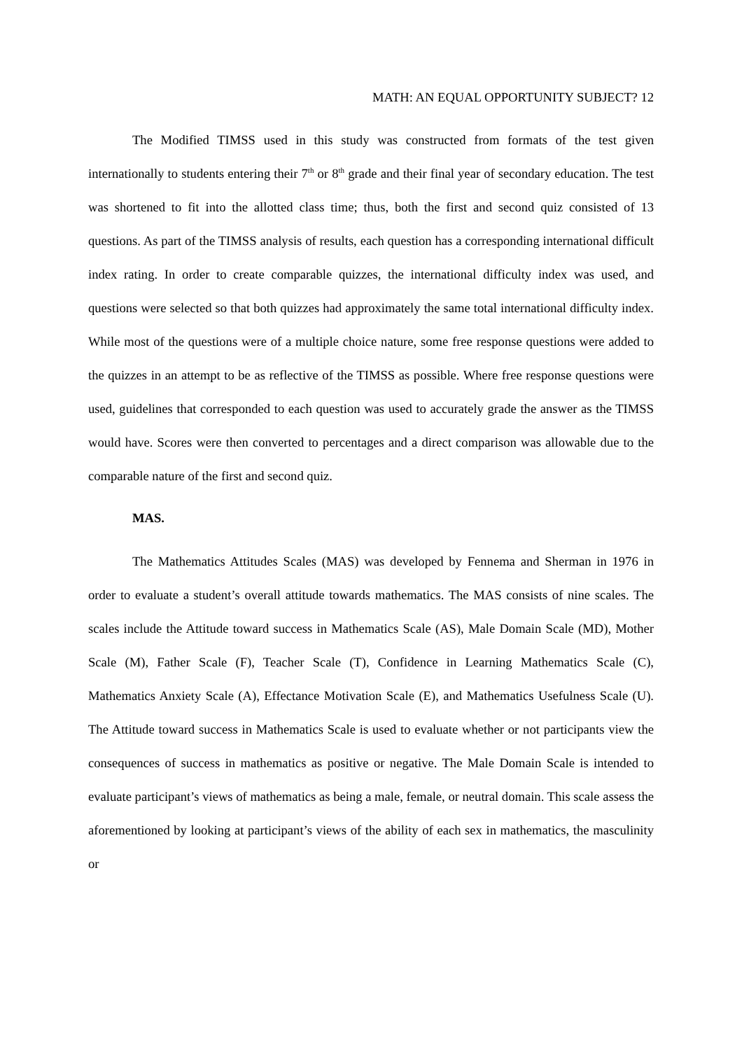MATH: AN EQUAL OPPORTUNITY SUBJECT? 12
The Modified TIMSS used in this study was constructed from formats of the test given internationally to students entering their 7<sup>th</sup> or 8<sup>th</sup> grade and their final year of secondary education. The test was shortened to fit into the allotted class time; thus, both the first and second quiz consisted of 13 questions. As part of the TIMSS analysis of results, each question has a corresponding international difficult index rating. In order to create comparable quizzes, the international difficulty index was used, and questions were selected so that both quizzes had approximately the same total international difficulty index. While most of the questions were of a multiple choice nature, some free response questions were added to the quizzes in an attempt to be as reflective of the TIMSS as possible. Where free response questions were used, guidelines that corresponded to each question was used to accurately grade the answer as the TIMSS would have. Scores were then converted to percentages and a direct comparison was allowable due to the comparable nature of the first and second quiz.
MAS.
The Mathematics Attitudes Scales (MAS) was developed by Fennema and Sherman in 1976 in order to evaluate a student’s overall attitude towards mathematics. The MAS consists of nine scales. The scales include the Attitude toward success in Mathematics Scale (AS), Male Domain Scale (MD), Mother Scale (M), Father Scale (F), Teacher Scale (T), Confidence in Learning Mathematics Scale (C), Mathematics Anxiety Scale (A), Effectance Motivation Scale (E), and Mathematics Usefulness Scale (U). The Attitude toward success in Mathematics Scale is used to evaluate whether or not participants view the consequences of success in mathematics as positive or negative. The Male Domain Scale is intended to evaluate participant’s views of mathematics as being a male, female, or neutral domain. This scale assess the aforementioned by looking at participant’s views of the ability of each sex in mathematics, the masculinity or